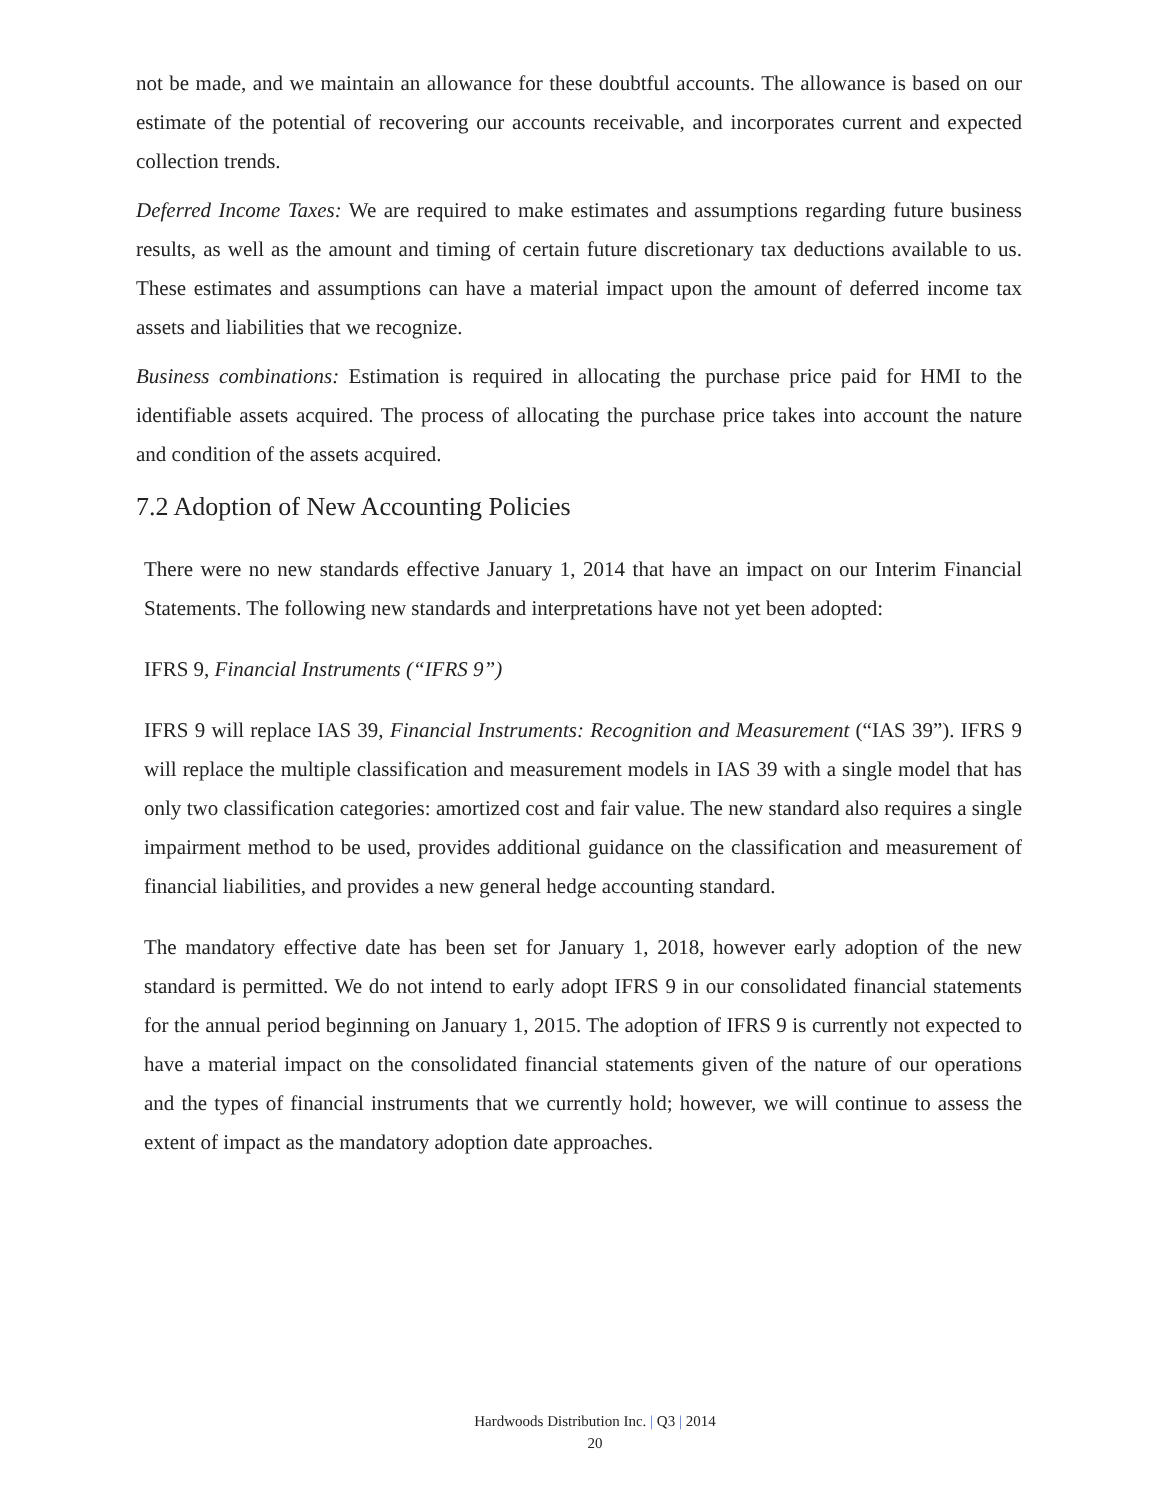not be made, and we maintain an allowance for these doubtful accounts. The allowance is based on our estimate of the potential of recovering our accounts receivable, and incorporates current and expected collection trends.
Deferred Income Taxes: We are required to make estimates and assumptions regarding future business results, as well as the amount and timing of certain future discretionary tax deductions available to us. These estimates and assumptions can have a material impact upon the amount of deferred income tax assets and liabilities that we recognize.
Business combinations: Estimation is required in allocating the purchase price paid for HMI to the identifiable assets acquired. The process of allocating the purchase price takes into account the nature and condition of the assets acquired.
7.2 Adoption of New Accounting Policies
There were no new standards effective January 1, 2014 that have an impact on our Interim Financial Statements. The following new standards and interpretations have not yet been adopted:
IFRS 9, Financial Instruments (“IFRS 9”)
IFRS 9 will replace IAS 39, Financial Instruments: Recognition and Measurement (“IAS 39”). IFRS 9 will replace the multiple classification and measurement models in IAS 39 with a single model that has only two classification categories: amortized cost and fair value. The new standard also requires a single impairment method to be used, provides additional guidance on the classification and measurement of financial liabilities, and provides a new general hedge accounting standard.
The mandatory effective date has been set for January 1, 2018, however early adoption of the new standard is permitted. We do not intend to early adopt IFRS 9 in our consolidated financial statements for the annual period beginning on January 1, 2015. The adoption of IFRS 9 is currently not expected to have a material impact on the consolidated financial statements given of the nature of our operations and the types of financial instruments that we currently hold; however, we will continue to assess the extent of impact as the mandatory adoption date approaches.
Hardwoods Distribution Inc. | Q3 | 2014
20